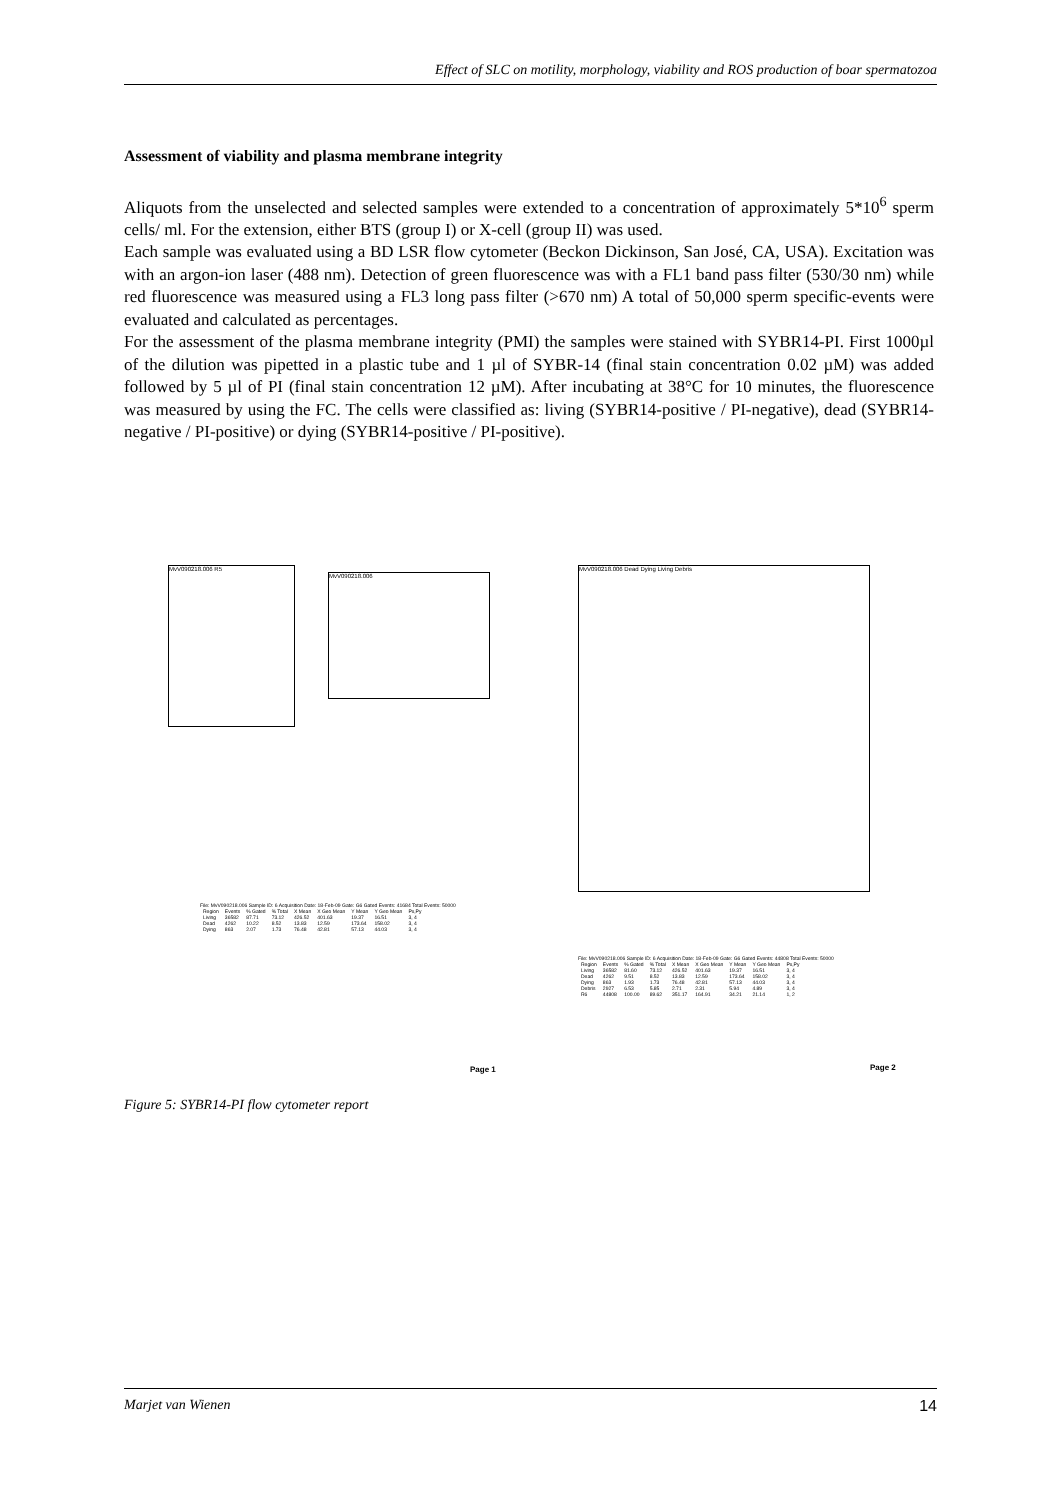Effect of SLC on motility, morphology, viability and ROS production of boar spermatozoa
Assessment of viability and plasma membrane integrity
Aliquots from the unselected and selected samples were extended to a concentration of approximately 5*10<sup>6</sup> sperm cells/ ml. For the extension, either BTS (group I) or X-cell (group II) was used.
Each sample was evaluated using a BD LSR flow cytometer (Beckon Dickinson, San José, CA, USA). Excitation was with an argon-ion laser (488 nm). Detection of green fluorescence was with a FL1 band pass filter (530/30 nm) while red fluorescence was measured using a FL3 long pass filter (>670 nm) A total of 50,000 sperm specific-events were evaluated and calculated as percentages.
For the assessment of the plasma membrane integrity (PMI) the samples were stained with SYBR14-PI. First 1000µl of the dilution was pipetted in a plastic tube and 1 µl of SYBR-14 (final stain concentration 0.02 µM) was added followed by 5 µl of PI (final stain concentration 12 µM). After incubating at 38°C for 10 minutes, the fluorescence was measured by using the FC. The cells were classified as: living (SYBR14-positive / PI-negative), dead (SYBR14-negative / PI-positive) or dying (SYBR14-positive / PI-positive).
MvV090218.006 R5
MvV090218.006
MvV090218.006 Dead Dying Living Debris
File: MvV090218.006 Sample ID: 6 Acquisition Date: 18-Feb-09 Gate: G6 Gated Events: 41684 Total Events: 50000
| Region | Events | % Gated | % Total | X Mean | X Geo Mean | Y Mean | Y Geo Mean | Px,Py |
| --- | --- | --- | --- | --- | --- | --- | --- | --- |
| Living | 36582 | 87.71 | 73.12 | 426.52 | 401.63 | 19.37 | 16.51 | 3, 4 |
| Dead | 4262 | 10.22 | 8.52 | 13.83 | 12.59 | 173.64 | 158.02 | 3, 4 |
| Dying | 863 | 2.07 | 1.73 | 76.48 | 42.81 | 57.13 | 44.03 | 3, 4 |
File: MvV090218.006 Sample ID: 6 Acquisition Date: 18-Feb-09 Gate: G6 Gated Events: 44808 Total Events: 50000
| Region | Events | % Gated | % Total | X Mean | X Geo Mean | Y Mean | Y Geo Mean | Px,Py |
| --- | --- | --- | --- | --- | --- | --- | --- | --- |
| Living | 36582 | 81.60 | 73.12 | 426.52 | 401.63 | 19.37 | 16.51 | 3, 4 |
| Dead | 4262 | 9.51 | 8.52 | 13.83 | 12.59 | 173.64 | 158.02 | 3, 4 |
| Dying | 863 | 1.93 | 1.73 | 76.48 | 42.81 | 57.13 | 44.03 | 3, 4 |
| Debris | 2927 | 6.53 | 5.85 | 2.71 | 2.31 | 5.94 | 4.89 | 3, 4 |
| R6 | 44808 | 100.00 | 89.62 | 351.17 | 164.91 | 34.21 | 21.14 | 1, 2 |
Page 1 Page 2
Figure 5: SYBR14-PI flow cytometer report
Marjet van Wienen 14